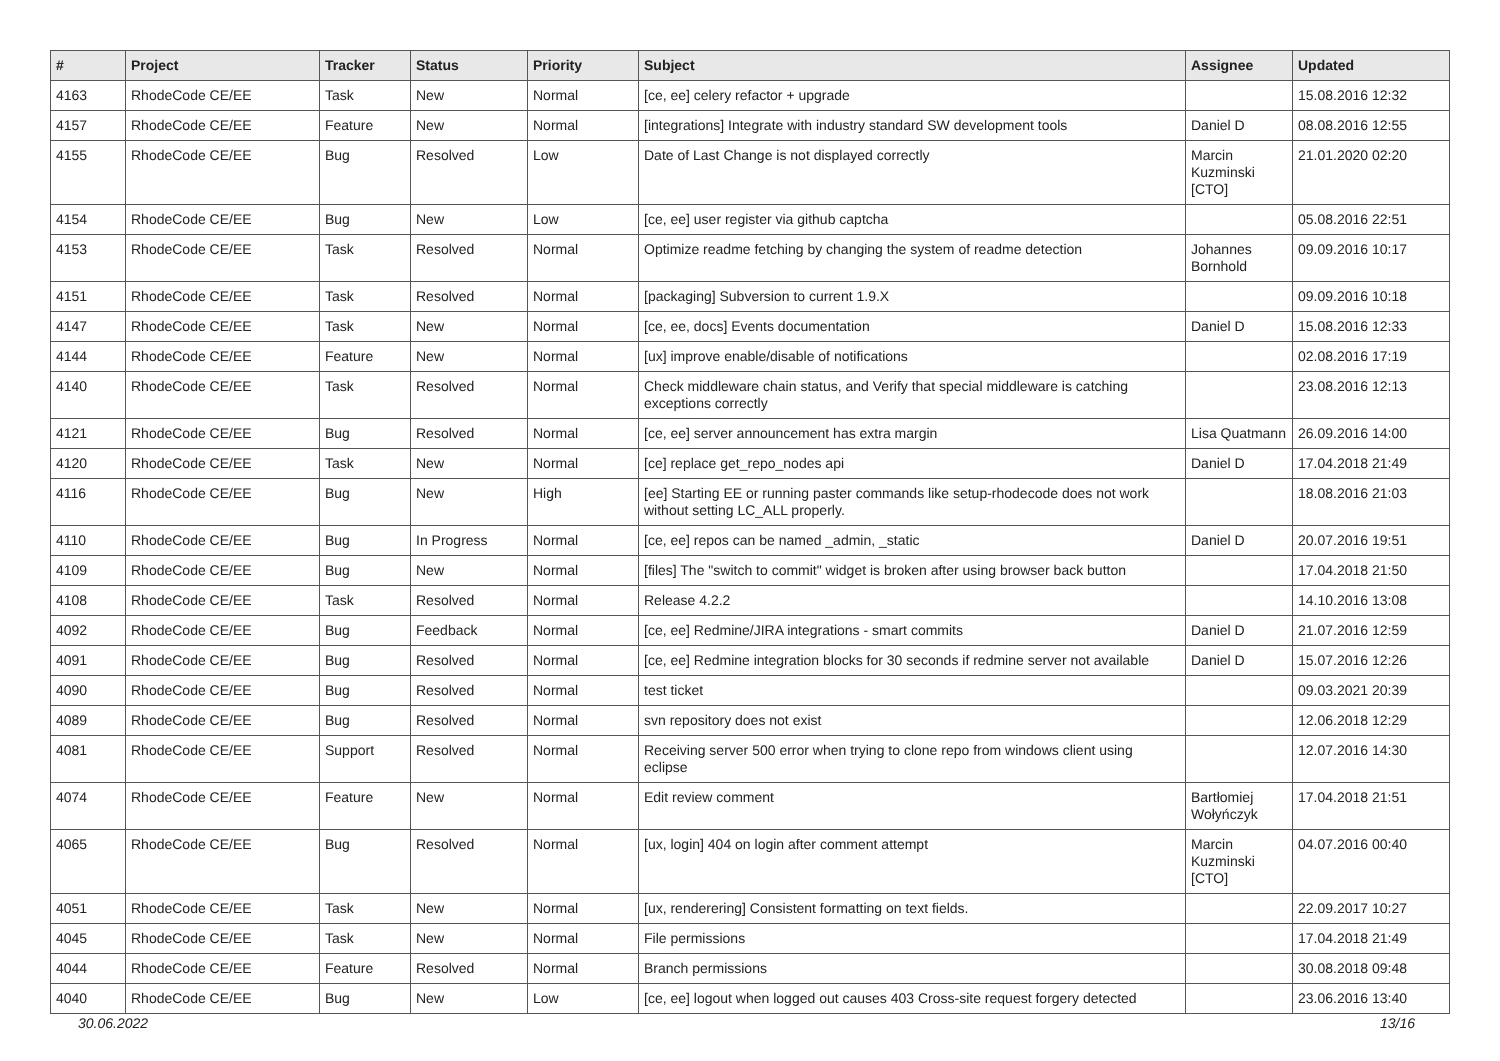| # | Project | Tracker | Status | Priority | Subject | Assignee | Updated |
| --- | --- | --- | --- | --- | --- | --- | --- |
| 4163 | RhodeCode CE/EE | Task | New | Normal | [ce, ee] celery refactor + upgrade | | 15.08.2016 12:32 |
| 4157 | RhodeCode CE/EE | Feature | New | Normal | [integrations] Integrate with industry standard SW development tools | Daniel D | 08.08.2016 12:55 |
| 4155 | RhodeCode CE/EE | Bug | Resolved | Low | Date of Last Change is not displayed correctly | Marcin Kuzminski [CTO] | 21.01.2020 02:20 |
| 4154 | RhodeCode CE/EE | Bug | New | Low | [ce, ee] user register via github captcha | | 05.08.2016 22:51 |
| 4153 | RhodeCode CE/EE | Task | Resolved | Normal | Optimize readme fetching by changing the system of readme detection | Johannes Bornhold | 09.09.2016 10:17 |
| 4151 | RhodeCode CE/EE | Task | Resolved | Normal | [packaging] Subversion to current 1.9.X | | 09.09.2016 10:18 |
| 4147 | RhodeCode CE/EE | Task | New | Normal | [ce, ee, docs] Events documentation | Daniel D | 15.08.2016 12:33 |
| 4144 | RhodeCode CE/EE | Feature | New | Normal | [ux] improve enable/disable of notifications | | 02.08.2016 17:19 |
| 4140 | RhodeCode CE/EE | Task | Resolved | Normal | Check middleware chain status, and Verify that special middleware is catching exceptions correctly | | 23.08.2016 12:13 |
| 4121 | RhodeCode CE/EE | Bug | Resolved | Normal | [ce, ee] server announcement has extra margin | Lisa Quatmann | 26.09.2016 14:00 |
| 4120 | RhodeCode CE/EE | Task | New | Normal | [ce] replace get_repo_nodes api | Daniel D | 17.04.2018 21:49 |
| 4116 | RhodeCode CE/EE | Bug | New | High | [ee] Starting EE or running paster commands like setup-rhodecode does not work without setting LC_ALL properly. | | 18.08.2016 21:03 |
| 4110 | RhodeCode CE/EE | Bug | In Progress | Normal | [ce, ee] repos can be named _admin, _static | Daniel D | 20.07.2016 19:51 |
| 4109 | RhodeCode CE/EE | Bug | New | Normal | [files] The "switch to commit" widget is broken after using browser back button | | 17.04.2018 21:50 |
| 4108 | RhodeCode CE/EE | Task | Resolved | Normal | Release 4.2.2 | | 14.10.2016 13:08 |
| 4092 | RhodeCode CE/EE | Bug | Feedback | Normal | [ce, ee] Redmine/JIRA integrations - smart commits | Daniel D | 21.07.2016 12:59 |
| 4091 | RhodeCode CE/EE | Bug | Resolved | Normal | [ce, ee] Redmine integration blocks for 30 seconds if redmine server not available | Daniel D | 15.07.2016 12:26 |
| 4090 | RhodeCode CE/EE | Bug | Resolved | Normal | test ticket | | 09.03.2021 20:39 |
| 4089 | RhodeCode CE/EE | Bug | Resolved | Normal | svn repository does not exist | | 12.06.2018 12:29 |
| 4081 | RhodeCode CE/EE | Support | Resolved | Normal | Receiving server 500 error when trying to clone repo from windows client using eclipse | | 12.07.2016 14:30 |
| 4074 | RhodeCode CE/EE | Feature | New | Normal | Edit review comment | Bartłomiej Wołyńczyk | 17.04.2018 21:51 |
| 4065 | RhodeCode CE/EE | Bug | Resolved | Normal | [ux, login] 404 on login after comment attempt | Marcin Kuzminski [CTO] | 04.07.2016 00:40 |
| 4051 | RhodeCode CE/EE | Task | New | Normal | [ux, renderering] Consistent formatting on text fields. | | 22.09.2017 10:27 |
| 4045 | RhodeCode CE/EE | Task | New | Normal | File permissions | | 17.04.2018 21:49 |
| 4044 | RhodeCode CE/EE | Feature | Resolved | Normal | Branch permissions | | 30.08.2018 09:48 |
| 4040 | RhodeCode CE/EE | Bug | New | Low | [ce, ee] logout when logged out causes 403 Cross-site request forgery detected | | 23.06.2016 13:40 |
30.06.2022 13/16